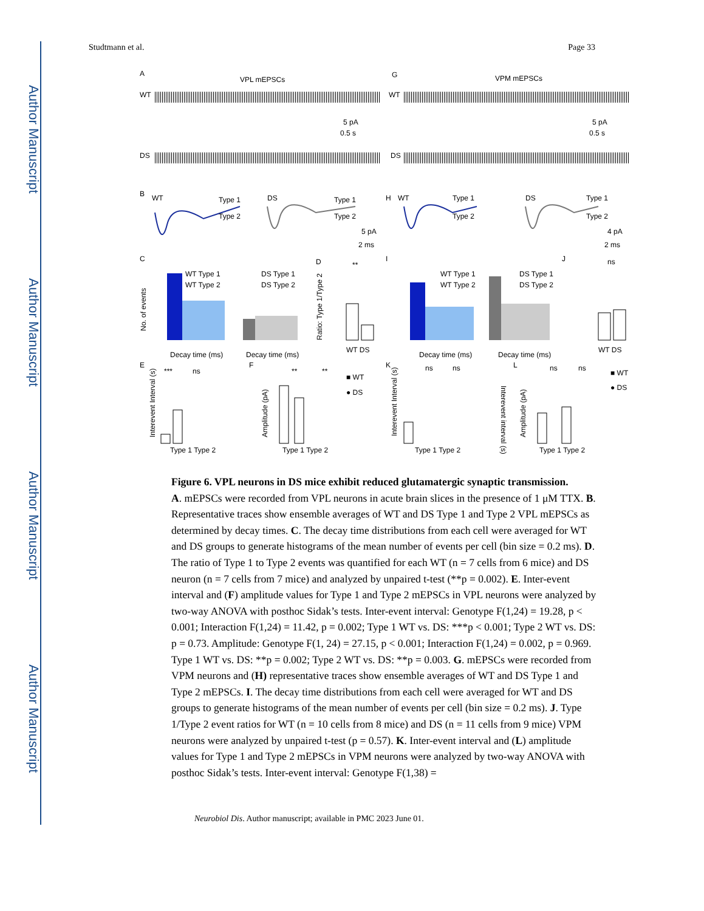Author Manuscript
Author Manuscript
Author Manuscript
Author Manuscript
Studtmann et al. Page 33
A
VPL mEPSCs
G
VPM mEPSCs
WT
DS
WT
DS
5 pA
0.5 s
5 pA
0.5 s
B
WT
Type 1
Type 2
DS
Type 1
Type 2
5 pA
2 ms
H
WT
Type 1
Type 2
DS
Type 1
Type 2
4 pA
2 ms
C
WT Type 1
WT Type 2
DS Type 1
DS Type 2
Decay time (ms)
Decay time (ms)
No. of events
D
**
WT DS
Ratio: Type 1/Type 2
I
WT Type 1
WT Type 2
DS Type 1
DS Type 2
Decay time (ms)
Decay time (ms)
J
ns
WT DS
E
***
ns
Type 1 Type 2
Interevent Interval (s)
F
**
**
Type 1 Type 2
■ WT
● DS
Amplitude (pA)
K
ns
ns
Type 1 Type 2
Interevent Interval (s)
Interevent interval (s)
L
ns
ns
Type 1 Type 2
■ WT
● DS
Amplitude (pA)
Figure 6. VPL neurons in DS mice exhibit reduced glutamatergic synaptic transmission.
A. mEPSCs were recorded from VPL neurons in acute brain slices in the presence of 1 μM TTX. B. Representative traces show ensemble averages of WT and DS Type 1 and Type 2 VPL mEPSCs as determined by decay times. C. The decay time distributions from each cell were averaged for WT and DS groups to generate histograms of the mean number of events per cell (bin size = 0.2 ms). D. The ratio of Type 1 to Type 2 events was quantified for each WT (n = 7 cells from 6 mice) and DS neuron (n = 7 cells from 7 mice) and analyzed by unpaired t-test (**p = 0.002). E. Inter-event interval and (F) amplitude values for Type 1 and Type 2 mEPSCs in VPL neurons were analyzed by two-way ANOVA with posthoc Sidak’s tests. Inter-event interval: Genotype F(1,24) = 19.28, p < 0.001; Interaction F(1,24) = 11.42, p = 0.002; Type 1 WT vs. DS: ***p < 0.001; Type 2 WT vs. DS: p = 0.73. Amplitude: Genotype F(1, 24) = 27.15, p < 0.001; Interaction F(1,24) = 0.002, p = 0.969. Type 1 WT vs. DS: **p = 0.002; Type 2 WT vs. DS: **p = 0.003. G. mEPSCs were recorded from VPM neurons and (H) representative traces show ensemble averages of WT and DS Type 1 and Type 2 mEPSCs. I. The decay time distributions from each cell were averaged for WT and DS groups to generate histograms of the mean number of events per cell (bin size = 0.2 ms). J. Type 1/Type 2 event ratios for WT (n = 10 cells from 8 mice) and DS (n = 11 cells from 9 mice) VPM neurons were analyzed by unpaired t-test (p = 0.57). K. Inter-event interval and (L) amplitude values for Type 1 and Type 2 mEPSCs in VPM neurons were analyzed by two-way ANOVA with posthoc Sidak’s tests. Inter-event interval: Genotype F(1,38) =
Neurobiol Dis. Author manuscript; available in PMC 2023 June 01.